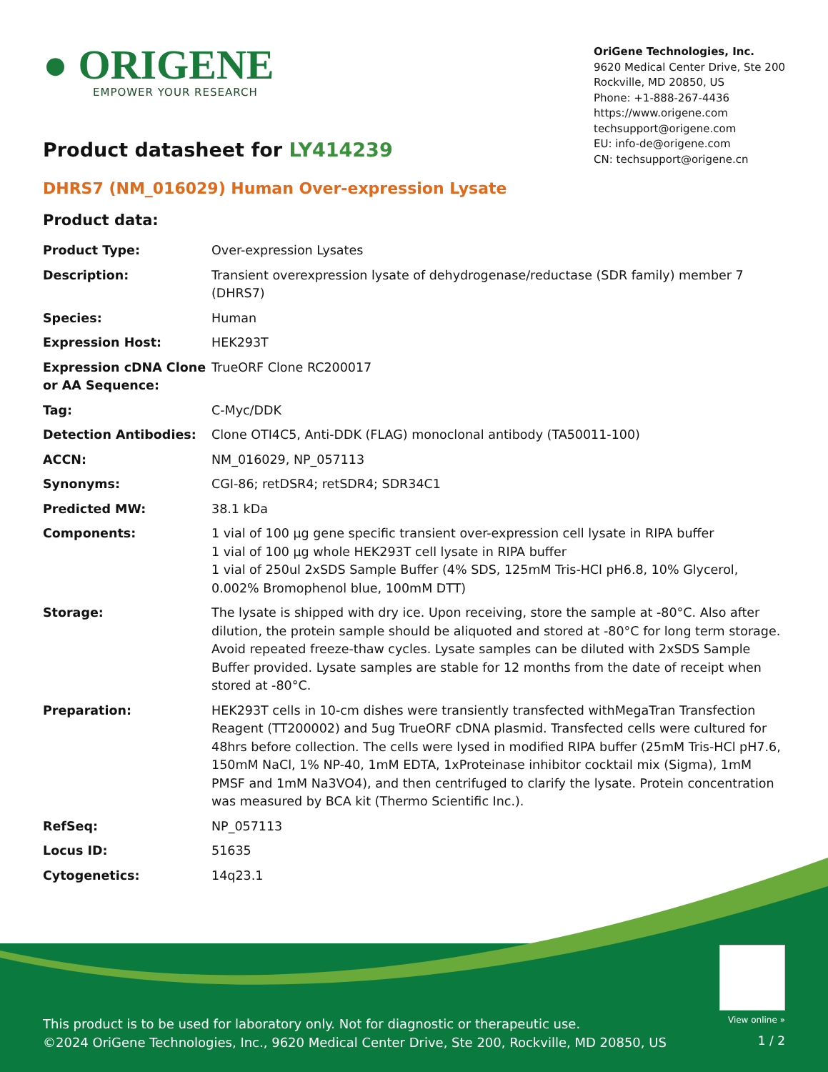● ORIGENE
EMPOWER YOUR RESEARCH
OriGene Technologies, Inc.
9620 Medical Center Drive, Ste 200
Rockville, MD 20850, US
Phone: +1-888-267-4436
https://www.origene.com
techsupport@origene.com
EU: info-de@origene.com
CN: techsupport@origene.cn
Product datasheet for LY414239
DHRS7 (NM_016029) Human Over-expression Lysate
Product data:
| Product Type: | Over-expression Lysates |
| Description: | Transient overexpression lysate of dehydrogenase/reductase (SDR family) member 7 (DHRS7) |
| Species: | Human |
| Expression Host: | HEK293T |
| Expression cDNA Clone or AA Sequence: | TrueORF Clone RC200017 |
| Tag: | C-Myc/DDK |
| Detection Antibodies: | Clone OTI4C5, Anti-DDK (FLAG) monoclonal antibody (TA50011-100) |
| ACCN: | NM_016029 , NP_057113 |
| Synonyms: | CGI-86; retDSR4; retSDR4; SDR34C1 |
| Predicted MW: | 38.1 kDa |
| Components: | 1 vial of 100 µg gene specific transient over-expression cell lysate in RIPA buffer 1 vial of 100 µg whole HEK293T cell lysate in RIPA buffer 1 vial of 250ul 2xSDS Sample Buffer (4% SDS, 125mM Tris-HCl pH6.8, 10% Glycerol, 0.002% Bromophenol blue, 100mM DTT) |
| Storage: | The lysate is shipped with dry ice. Upon receiving, store the sample at -80°C. Also after dilution, the protein sample should be aliquoted and stored at -80°C for long term storage. Avoid repeated freeze-thaw cycles. Lysate samples can be diluted with 2xSDS Sample Buffer provided. Lysate samples are stable for 12 months from the date of receipt when stored at -80°C. |
| Preparation: | HEK293T cells in 10-cm dishes were transiently transfected with MegaTran Transfection Reagent (TT200002) and 5ug TrueORF cDNA plasmid. Transfected cells were cultured for 48hrs before collection. The cells were lysed in modified RIPA buffer (25mM Tris-HCl pH7.6, 150mM NaCl, 1% NP-40, 1mM EDTA, 1xProteinase inhibitor cocktail mix (Sigma), 1mM PMSF and 1mM Na3VO4), and then centrifuged to clarify the lysate. Protein concentration was measured by BCA kit (Thermo Scientific Inc.). |
| RefSeq: | NP_057113 |
| Locus ID: | 51635 |
| Cytogenetics: | 14q23.1 |
View online »
This product is to be used for laboratory only. Not for diagnostic or therapeutic use.
©2024 OriGene Technologies, Inc., 9620 Medical Center Drive, Ste 200, Rockville, MD 20850, US
1 / 2